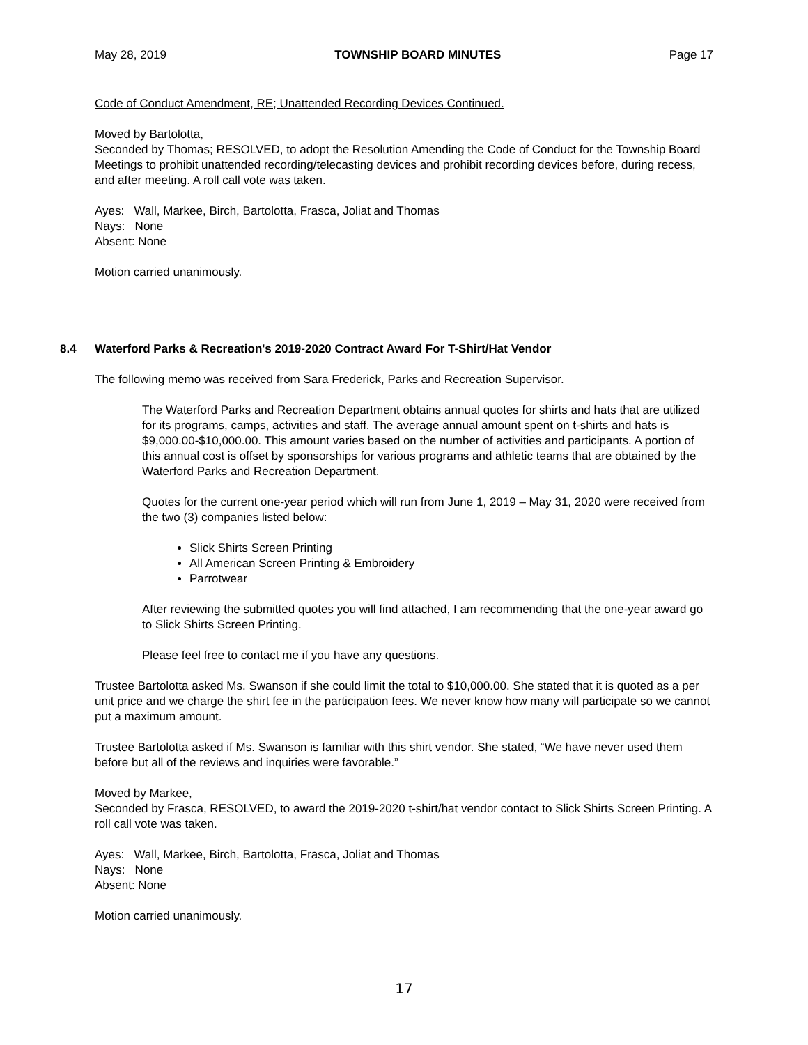May 28, 2019 TOWNSHIP BOARD MINUTES Page 17
Code of Conduct Amendment, RE; Unattended Recording Devices Continued.
Moved by Bartolotta,
Seconded by Thomas; RESOLVED, to adopt the Resolution Amending the Code of Conduct for the Township Board Meetings to prohibit unattended recording/telecasting devices and prohibit recording devices before, during recess, and after meeting. A roll call vote was taken.
Ayes: Wall, Markee, Birch, Bartolotta, Frasca, Joliat and Thomas
Nays: None
Absent: None
Motion carried unanimously.
8.4 Waterford Parks & Recreation's 2019-2020 Contract Award For T-Shirt/Hat Vendor
The following memo was received from Sara Frederick, Parks and Recreation Supervisor.
The Waterford Parks and Recreation Department obtains annual quotes for shirts and hats that are utilized for its programs, camps, activities and staff. The average annual amount spent on t-shirts and hats is $9,000.00-$10,000.00. This amount varies based on the number of activities and participants. A portion of this annual cost is offset by sponsorships for various programs and athletic teams that are obtained by the Waterford Parks and Recreation Department.
Quotes for the current one-year period which will run from June 1, 2019 – May 31, 2020 were received from the two (3) companies listed below:
Slick Shirts Screen Printing
All American Screen Printing & Embroidery
Parrotwear
After reviewing the submitted quotes you will find attached, I am recommending that the one-year award go to Slick Shirts Screen Printing.
Please feel free to contact me if you have any questions.
Trustee Bartolotta asked Ms. Swanson if she could limit the total to $10,000.00. She stated that it is quoted as a per unit price and we charge the shirt fee in the participation fees. We never know how many will participate so we cannot put a maximum amount.
Trustee Bartolotta asked if Ms. Swanson is familiar with this shirt vendor. She stated, “We have never used them before but all of the reviews and inquiries were favorable.”
Moved by Markee,
Seconded by Frasca, RESOLVED, to award the 2019-2020 t-shirt/hat vendor contact to Slick Shirts Screen Printing. A roll call vote was taken.
Ayes: Wall, Markee, Birch, Bartolotta, Frasca, Joliat and Thomas
Nays: None
Absent: None
Motion carried unanimously.
17